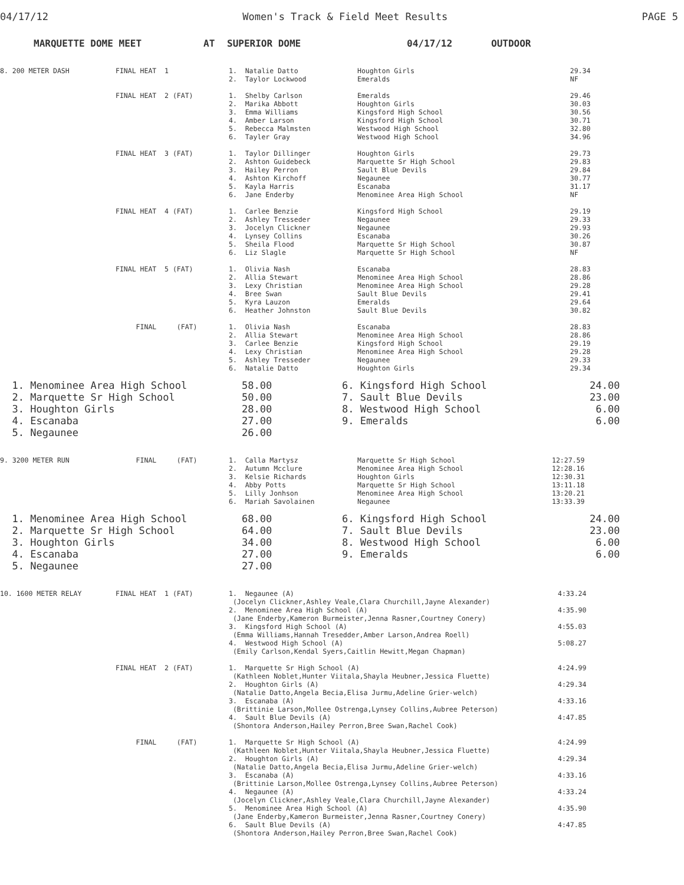04/17/12 Women's Track & Field Meet Results PAGE 5
MARQUETTE DOME MEET AT SUPERIOR DOME 04/17/12 OUTDOOR
| 8. 200 METER DASH | FINAL HEAT 1 | 1. Natalie Datto | Houghton Girls | 29.34 |
| | | 2. Taylor Lockwood | Emeralds | NF |
| | FINAL HEAT 2 (FAT) | 1. Shelby Carlson | Emeralds | 29.46 |
| | | 2. Marika Abbott | Houghton Girls | 30.03 |
| | | 3. Emma Williams | Kingsford High School | 30.56 |
| | | 4. Amber Larson | Kingsford High School | 30.71 |
| | | 5. Rebecca Malmsten | Westwood High School | 32.80 |
| | | 6. Tayler Gray | Westwood High School | 34.96 |
| | FINAL HEAT 3 (FAT) | 1. Taylor Dillinger | Houghton Girls | 29.73 |
| | | 2. Ashton Guidebeck | Marquette Sr High School | 29.83 |
| | | 3. Hailey Perron | Sault Blue Devils | 29.84 |
| | | 4. Ashton Kirchoff | Negaunee | 30.77 |
| | | 5. Kayla Harris | Escanaba | 31.17 |
| | | 6. Jane Enderby | Menominee Area High School | NF |
| | FINAL HEAT 4 (FAT) | 1. Carlee Benzie | Kingsford High School | 29.19 |
| | | 2. Ashley Tresseder | Negaunee | 29.33 |
| | | 3. Jocelyn Clickner | Negaunee | 29.93 |
| | | 4. Lynsey Collins | Escanaba | 30.26 |
| | | 5. Sheila Flood | Marquette Sr High School | 30.87 |
| | | 6. Liz Slagle | Marquette Sr High School | NF |
| | FINAL HEAT 5 (FAT) | 1. Olivia Nash | Escanaba | 28.83 |
| | | 2. Allia Stewart | Menominee Area High School | 28.86 |
| | | 3. Lexy Christian | Menominee Area High School | 29.28 |
| | | 4. Bree Swan | Sault Blue Devils | 29.41 |
| | | 5. Kyra Lauzon | Emeralds | 29.64 |
| | | 6. Heather Johnston | Sault Blue Devils | 30.82 |
| | FINAL (FAT) | 1. Olivia Nash | Escanaba | 28.83 |
| | | 2. Allia Stewart | Menominee Area High School | 28.86 |
| | | 3. Carlee Benzie | Kingsford High School | 29.19 |
| | | 4. Lexy Christian | Menominee Area High School | 29.28 |
| | | 5. Ashley Tresseder | Negaunee | 29.33 |
| | | 6. Natalie Datto | Houghton Girls | 29.34 |
| 1. Menominee Area High School | 58.00 | 6. Kingsford High School | 24.00 |
| 2. Marquette Sr High School | 50.00 | 7. Sault Blue Devils | 23.00 |
| 3. Houghton Girls | 28.00 | 8. Westwood High School | 6.00 |
| 4. Escanaba | 27.00 | 9. Emeralds | 6.00 |
| 5. Negaunee | 26.00 | | |
| 9. 3200 METER RUN | FINAL (FAT) | 1. Calla Martysz | Marquette Sr High School | 12:27.59 |
| | | 2. Autumn Mcclure | Menominee Area High School | 12:28.16 |
| | | 3. Kelsie Richards | Houghton Girls | 12:30.31 |
| | | 4. Abby Potts | Marquette Sr High School | 13:11.18 |
| | | 5. Lilly Jonhson | Menominee Area High School | 13:20.21 |
| | | 6. Mariah Savolainen | Negaunee | 13:33.39 |
| 1. Menominee Area High School | 68.00 | 6. Kingsford High School | 24.00 |
| 2. Marquette Sr High School | 64.00 | 7. Sault Blue Devils | 23.00 |
| 3. Houghton Girls | 34.00 | 8. Westwood High School | 6.00 |
| 4. Escanaba | 27.00 | 9. Emeralds | 6.00 |
| 5. Negaunee | 27.00 | | |
| 10. 1600 METER RELAY | FINAL HEAT 1 (FAT) | 1. Negaunee (A) (Jocelyn Clickner,Ashley Veale,Clara Churchill,Jayne Alexander) | 4:33.24 |
| | | 2. Menominee Area High School (A) (Jane Enderby,Kameron Burmeister,Jenna Rasner,Courtney Conery) | 4:35.90 |
| | | 3. Kingsford High School (A) (Emma Williams,Hannah Tresedder,Amber Larson,Andrea Roell) | 4:55.03 |
| | | 4. Westwood High School (A) (Emily Carlson,Kendal Syers,Caitlin Hewitt,Megan Chapman) | 5:08.27 |
| | FINAL HEAT 2 (FAT) | 1. Marquette Sr High School (A) (Kathleen Noblet,Hunter Viitala,Shayla Heubner,Jessica Fluette) | 4:24.99 |
| | | 2. Houghton Girls (A) (Natalie Datto,Angela Becia,Elisa Jurmu,Adeline Grier-welch) | 4:29.34 |
| | | 3. Escanaba (A) (Brittinie Larson,Mollee Ostrenga,Lynsey Collins,Aubree Peterson) | 4:33.16 |
| | | 4. Sault Blue Devils (A) (Shontora Anderson,Hailey Perron,Bree Swan,Rachel Cook) | 4:47.85 |
| | FINAL (FAT) | 1. Marquette Sr High School (A) (Kathleen Noblet,Hunter Viitala,Shayla Heubner,Jessica Fluette) | 4:24.99 |
| | | 2. Houghton Girls (A) (Natalie Datto,Angela Becia,Elisa Jurmu,Adeline Grier-welch) | 4:29.34 |
| | | 3. Escanaba (A) (Brittinie Larson,Mollee Ostrenga,Lynsey Collins,Aubree Peterson) | 4:33.16 |
| | | 4. Negaunee (A) (Jocelyn Clickner,Ashley Veale,Clara Churchill,Jayne Alexander) | 4:33.24 |
| | | 5. Menominee Area High School (A) (Jane Enderby,Kameron Burmeister,Jenna Rasner,Courtney Conery) | 4:35.90 |
| | | 6. Sault Blue Devils (A) (Shontora Anderson,Hailey Perron,Bree Swan,Rachel Cook) | 4:47.85 |